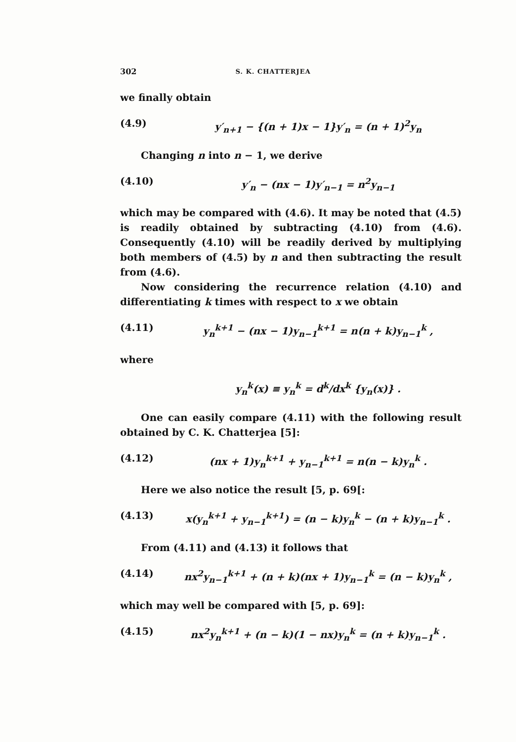302 S. K. CHATTERJEA
we finally obtain
(4.9) y′<sub>n+1</sub> − {(n + 1)x − 1}y′<sub>n</sub> = (n + 1)<sup>2</sup>y<sub>n</sub>
Changing n into n − 1, we derive
(4.10) y′<sub>n</sub> − (nx − 1)y′<sub>n−1</sub> = n<sup>2</sup>y<sub>n−1</sub>
which may be compared with (4.6). It may be noted that (4.5) is readily obtained by subtracting (4.10) from (4.6). Consequently (4.10) will be readily derived by multiplying both members of (4.5) by n and then subtracting the result from (4.6).
Now considering the recurrence relation (4.10) and differentiating k times with respect to x we obtain
(4.11) y<sub>n</sub><sup>k+1</sup> − (nx − 1)y<sub>n−1</sub><sup>k+1</sup> = n(n + k)y<sub>n−1</sub><sup>k</sup> ,
where
y<sub>n</sub><sup>k</sup>(x) ≡ y<sub>n</sub><sup>k</sup> = d<sup>k</sup>/dx<sup>k</sup> {y<sub>n</sub>(x)} .
One can easily compare (4.11) with the following result obtained by C. K. Chatterjea [5]:
(4.12) (nx + 1)y<sub>n</sub><sup>k+1</sup> + y<sub>n−1</sub><sup>k+1</sup> = n(n − k)y<sub>n</sub><sup>k</sup> .
Here we also notice the result [5, p. 69[:
(4.13) x(y<sub>n</sub><sup>k+1</sup> + y<sub>n−1</sub><sup>k+1</sup>) = (n − k)y<sub>n</sub><sup>k</sup> − (n + k)y<sub>n−1</sub><sup>k</sup> .
From (4.11) and (4.13) it follows that
(4.14) nx<sup>2</sup>y<sub>n−1</sub><sup>k+1</sup> + (n + k)(nx + 1)y<sub>n−1</sub><sup>k</sup> = (n − k)y<sub>n</sub><sup>k</sup> ,
which may well be compared with [5, p. 69]:
(4.15) nx<sup>2</sup>y<sub>n</sub><sup>k+1</sup> + (n − k)(1 − nx)y<sub>n</sub><sup>k</sup> = (n + k)y<sub>n−1</sub><sup>k</sup> .